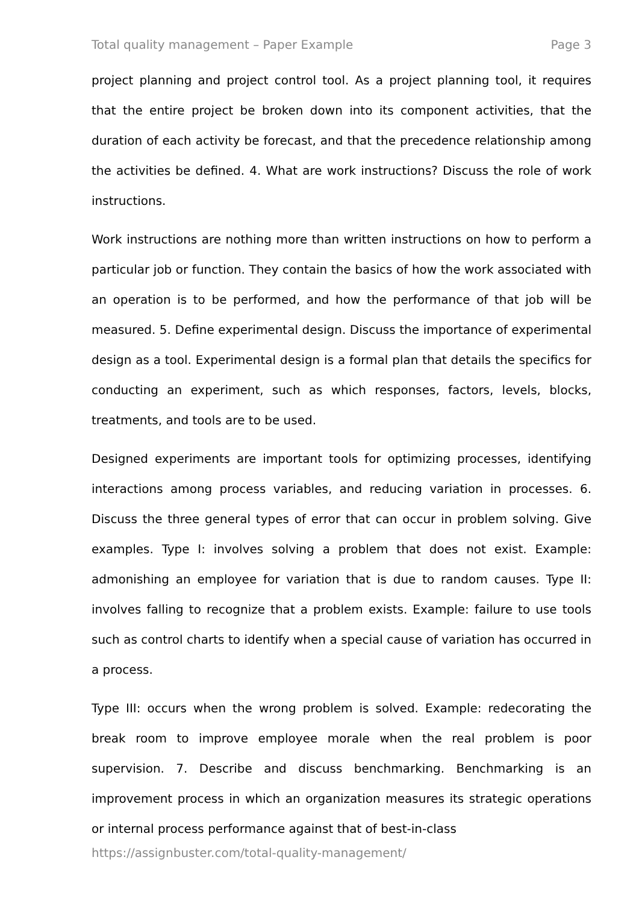Total quality management – Paper Example Page 3
project planning and project control tool. As a project planning tool, it requires that the entire project be broken down into its component activities, that the duration of each activity be forecast, and that the precedence relationship among the activities be defined. 4. What are work instructions? Discuss the role of work instructions.
Work instructions are nothing more than written instructions on how to perform a particular job or function. They contain the basics of how the work associated with an operation is to be performed, and how the performance of that job will be measured. 5. Define experimental design. Discuss the importance of experimental design as a tool. Experimental design is a formal plan that details the specifics for conducting an experiment, such as which responses, factors, levels, blocks, treatments, and tools are to be used.
Designed experiments are important tools for optimizing processes, identifying interactions among process variables, and reducing variation in processes. 6. Discuss the three general types of error that can occur in problem solving. Give examples. Type I: involves solving a problem that does not exist. Example: admonishing an employee for variation that is due to random causes. Type II: involves falling to recognize that a problem exists. Example: failure to use tools such as control charts to identify when a special cause of variation has occurred in a process.
Type III: occurs when the wrong problem is solved. Example: redecorating the break room to improve employee morale when the real problem is poor supervision. 7. Describe and discuss benchmarking. Benchmarking is an improvement process in which an organization measures its strategic operations or internal process performance against that of best-in-class
https://assignbuster.com/total-quality-management/